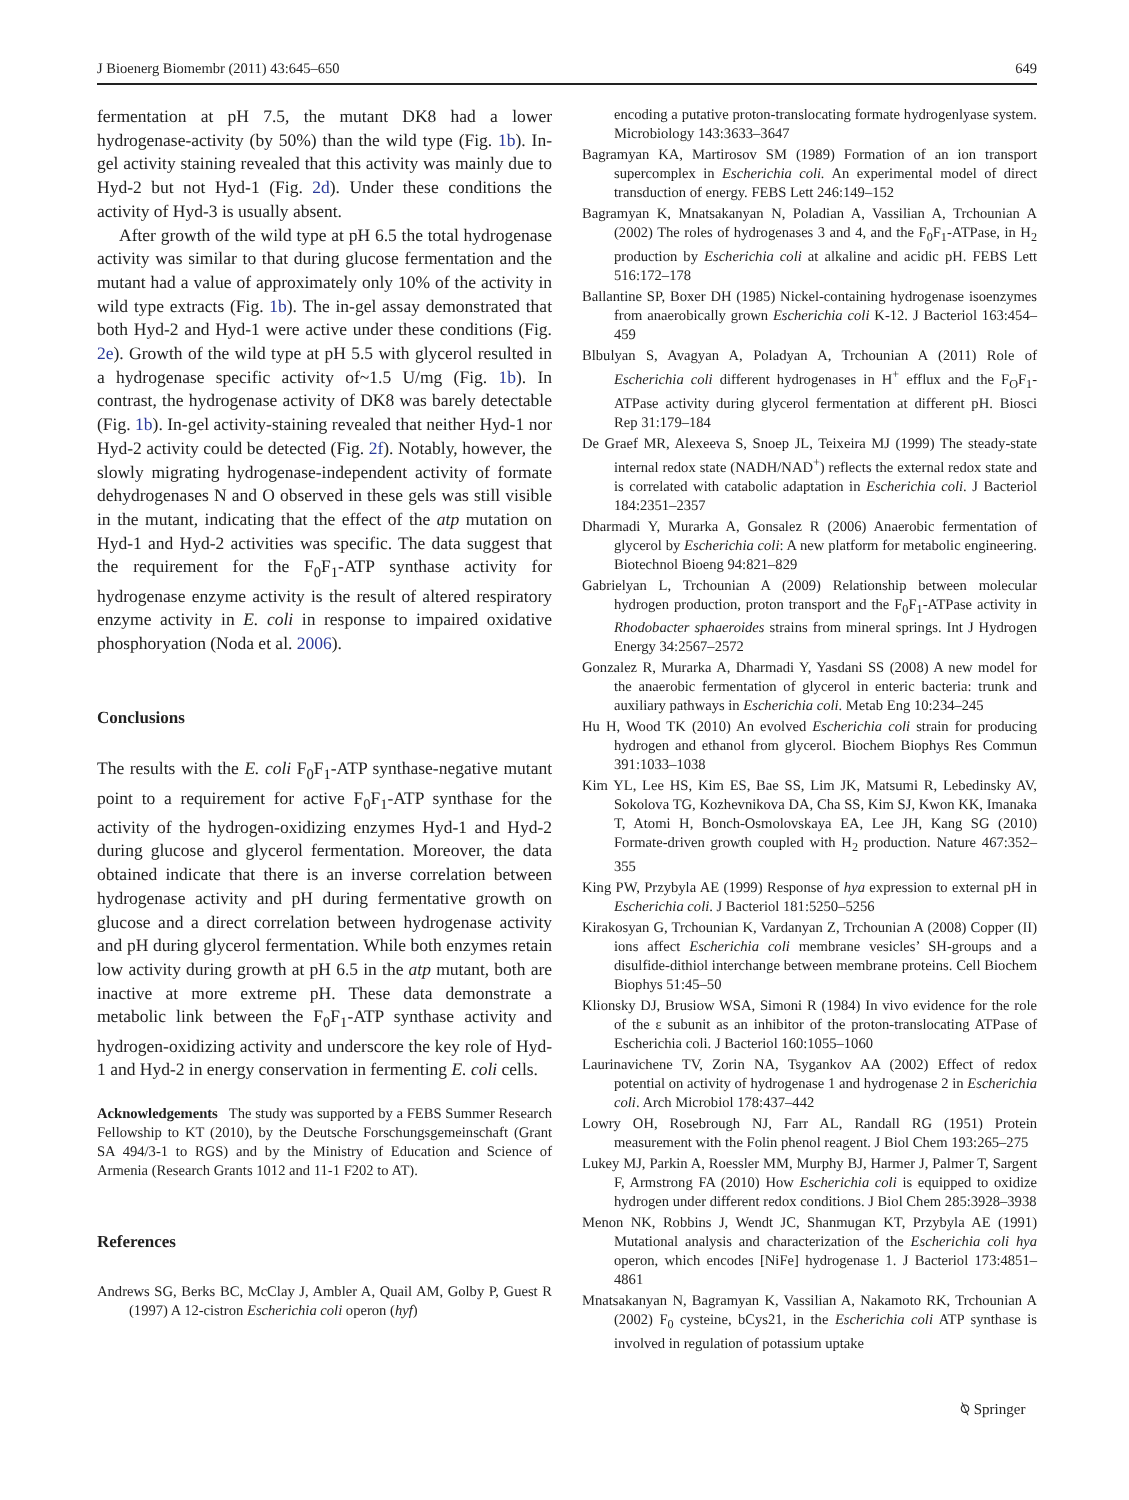J Bioenerg Biomembr (2011) 43:645–650 649
fermentation at pH 7.5, the mutant DK8 had a lower hydrogenase-activity (by 50%) than the wild type (Fig. 1b). In-gel activity staining revealed that this activity was mainly due to Hyd-2 but not Hyd-1 (Fig. 2d). Under these conditions the activity of Hyd-3 is usually absent.
After growth of the wild type at pH 6.5 the total hydrogenase activity was similar to that during glucose fermentation and the mutant had a value of approximately only 10% of the activity in wild type extracts (Fig. 1b). The in-gel assay demonstrated that both Hyd-2 and Hyd-1 were active under these conditions (Fig. 2e). Growth of the wild type at pH 5.5 with glycerol resulted in a hydrogenase specific activity of~1.5 U/mg (Fig. 1b). In contrast, the hydrogenase activity of DK8 was barely detectable (Fig. 1b). In-gel activity-staining revealed that neither Hyd-1 nor Hyd-2 activity could be detected (Fig. 2f). Notably, however, the slowly migrating hydrogenase-independent activity of formate dehydrogenases N and O observed in these gels was still visible in the mutant, indicating that the effect of the atp mutation on Hyd-1 and Hyd-2 activities was specific. The data suggest that the requirement for the F<sub>0</sub>F<sub>1</sub>-ATP synthase activity for hydrogenase enzyme activity is the result of altered respiratory enzyme activity in E. coli in response to impaired oxidative phosphoryation (Noda et al. 2006).
Conclusions
The results with the E. coli F<sub>0</sub>F<sub>1</sub>-ATP synthase-negative mutant point to a requirement for active F<sub>0</sub>F<sub>1</sub>-ATP synthase for the activity of the hydrogen-oxidizing enzymes Hyd-1 and Hyd-2 during glucose and glycerol fermentation. Moreover, the data obtained indicate that there is an inverse correlation between hydrogenase activity and pH during fermentative growth on glucose and a direct correlation between hydrogenase activity and pH during glycerol fermentation. While both enzymes retain low activity during growth at pH 6.5 in the atp mutant, both are inactive at more extreme pH. These data demonstrate a metabolic link between the F<sub>0</sub>F<sub>1</sub>-ATP synthase activity and hydrogen-oxidizing activity and underscore the key role of Hyd-1 and Hyd-2 in energy conservation in fermenting E. coli cells.
Acknowledgements The study was supported by a FEBS Summer Research Fellowship to KT (2010), by the Deutsche Forschungsgemeinschaft (Grant SA 494/3-1 to RGS) and by the Ministry of Education and Science of Armenia (Research Grants 1012 and 11-1 F202 to AT).
References
Andrews SG, Berks BC, McClay J, Ambler A, Quail AM, Golby P, Guest R (1997) A 12-cistron Escherichia coli operon (hyf)
encoding a putative proton-translocating formate hydrogenlyase system. Microbiology 143:3633–3647
Bagramyan KA, Martirosov SM (1989) Formation of an ion transport supercomplex in Escherichia coli. An experimental model of direct transduction of energy. FEBS Lett 246:149–152
Bagramyan K, Mnatsakanyan N, Poladian A, Vassilian A, Trchounian A (2002) The roles of hydrogenases 3 and 4, and the F<sub>0</sub>F<sub>1</sub>-ATPase, in H<sub>2</sub> production by Escherichia coli at alkaline and acidic pH. FEBS Lett 516:172–178
Ballantine SP, Boxer DH (1985) Nickel-containing hydrogenase isoenzymes from anaerobically grown Escherichia coli K-12. J Bacteriol 163:454–459
Blbulyan S, Avagyan A, Poladyan A, Trchounian A (2011) Role of Escherichia coli different hydrogenases in H<sup>+</sup> efflux and the F<sub>O</sub>F<sub>1</sub>-ATPase activity during glycerol fermentation at different pH. Biosci Rep 31:179–184
De Graef MR, Alexeeva S, Snoep JL, Teixeira MJ (1999) The steady-state internal redox state (NADH/NAD<sup>+</sup>) reflects the external redox state and is correlated with catabolic adaptation in Escherichia coli. J Bacteriol 184:2351–2357
Dharmadi Y, Murarka A, Gonsalez R (2006) Anaerobic fermentation of glycerol by Escherichia coli: A new platform for metabolic engineering. Biotechnol Bioeng 94:821–829
Gabrielyan L, Trchounian A (2009) Relationship between molecular hydrogen production, proton transport and the F<sub>0</sub>F<sub>1</sub>-ATPase activity in Rhodobacter sphaeroides strains from mineral springs. Int J Hydrogen Energy 34:2567–2572
Gonzalez R, Murarka A, Dharmadi Y, Yasdani SS (2008) A new model for the anaerobic fermentation of glycerol in enteric bacteria: trunk and auxiliary pathways in Escherichia coli. Metab Eng 10:234–245
Hu H, Wood TK (2010) An evolved Escherichia coli strain for producing hydrogen and ethanol from glycerol. Biochem Biophys Res Commun 391:1033–1038
Kim YL, Lee HS, Kim ES, Bae SS, Lim JK, Matsumi R, Lebedinsky AV, Sokolova TG, Kozhevnikova DA, Cha SS, Kim SJ, Kwon KK, Imanaka T, Atomi H, Bonch-Osmolovskaya EA, Lee JH, Kang SG (2010) Formate-driven growth coupled with H<sub>2</sub> production. Nature 467:352–355
King PW, Przybyla AE (1999) Response of hya expression to external pH in Escherichia coli. J Bacteriol 181:5250–5256
Kirakosyan G, Trchounian K, Vardanyan Z, Trchounian A (2008) Copper (II) ions affect Escherichia coli membrane vesicles’ SH-groups and a disulfide-dithiol interchange between membrane proteins. Cell Biochem Biophys 51:45–50
Klionsky DJ, Brusiow WSA, Simoni R (1984) In vivo evidence for the role of the ε subunit as an inhibitor of the proton-translocating ATPase of Escherichia coli. J Bacteriol 160:1055–1060
Laurinavichene TV, Zorin NA, Tsygankov AA (2002) Effect of redox potential on activity of hydrogenase 1 and hydrogenase 2 in Escherichia coli. Arch Microbiol 178:437–442
Lowry OH, Rosebrough NJ, Farr AL, Randall RG (1951) Protein measurement with the Folin phenol reagent. J Biol Chem 193:265–275
Lukey MJ, Parkin A, Roessler MM, Murphy BJ, Harmer J, Palmer T, Sargent F, Armstrong FA (2010) How Escherichia coli is equipped to oxidize hydrogen under different redox conditions. J Biol Chem 285:3928–3938
Menon NK, Robbins J, Wendt JC, Shanmugan KT, Przybyla AE (1991) Mutational analysis and characterization of the Escherichia coli hya operon, which encodes [NiFe] hydrogenase 1. J Bacteriol 173:4851–4861
Mnatsakanyan N, Bagramyan K, Vassilian A, Nakamoto RK, Trchounian A (2002) F<sub>0</sub> cysteine, bCys21, in the Escherichia coli ATP synthase is involved in regulation of potassium uptake
⍉ Springer